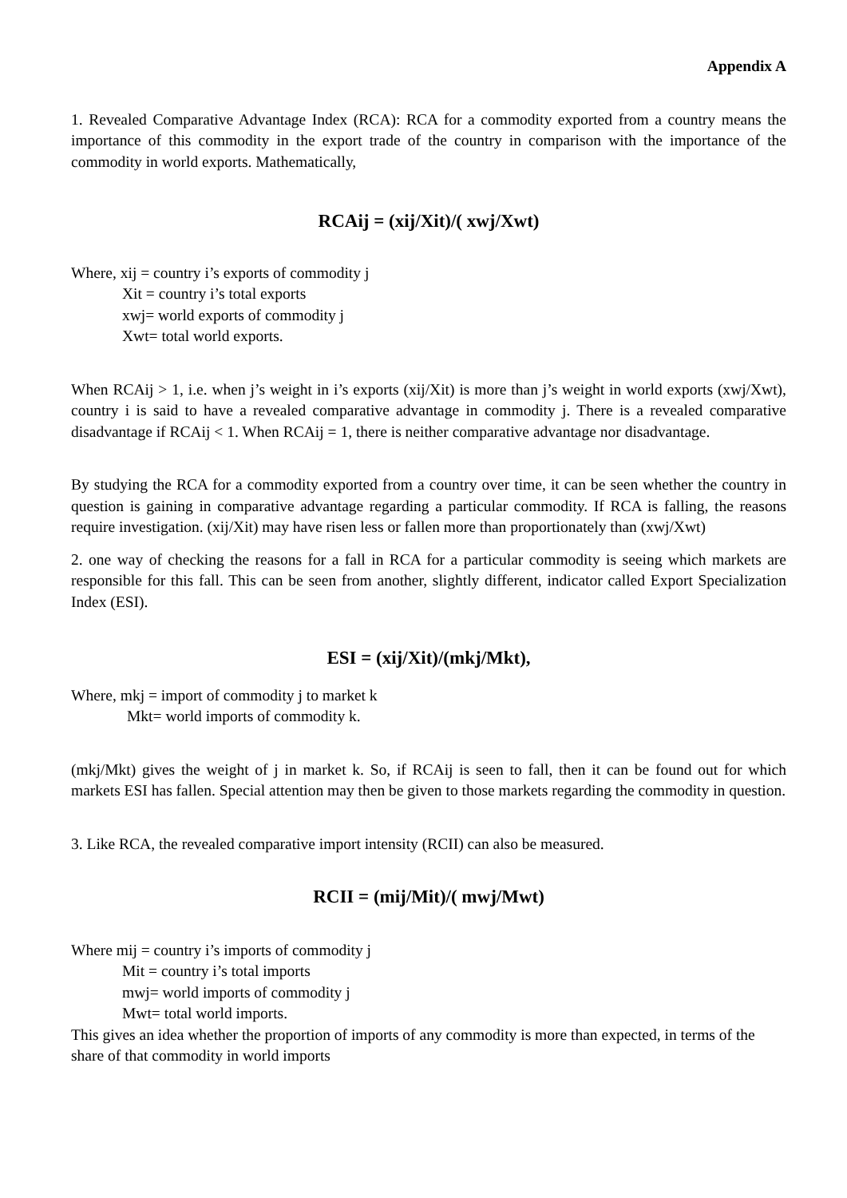Appendix A
1. Revealed Comparative Advantage Index (RCA): RCA for a commodity exported from a country means the importance of this commodity in the export trade of the country in comparison with the importance of the commodity in world exports. Mathematically,
RCAij = (xij/Xit)/( xwj/Xwt)
Where, xij = country i’s exports of commodity j
Xit = country i’s total exports
xwj= world exports of commodity j
Xwt= total world exports.
When RCAij > 1, i.e. when j’s weight in i’s exports (xij/Xit) is more than j’s weight in world exports (xwj/Xwt), country i is said to have a revealed comparative advantage in commodity j. There is a revealed comparative disadvantage if RCAij < 1. When RCAij = 1, there is neither comparative advantage nor disadvantage.
By studying the RCA for a commodity exported from a country over time, it can be seen whether the country in question is gaining in comparative advantage regarding a particular commodity. If RCA is falling, the reasons require investigation. (xij/Xit) may have risen less or fallen more than proportionately than (xwj/Xwt)
2. one way of checking the reasons for a fall in RCA for a particular commodity is seeing which markets are responsible for this fall. This can be seen from another, slightly different, indicator called Export Specialization Index (ESI).
ESI = (xij/Xit)/(mkj/Mkt),
Where, mkj = import of commodity j to market k
Mkt= world imports of commodity k.
(mkj/Mkt) gives the weight of j in market k. So, if RCAij is seen to fall, then it can be found out for which markets ESI has fallen. Special attention may then be given to those markets regarding the commodity in question.
3. Like RCA, the revealed comparative import intensity (RCII) can also be measured.
RCII = (mij/Mit)/( mwj/Mwt)
Where mij = country i’s imports of commodity j
Mit = country i’s total imports
mwj= world imports of commodity j
Mwt= total world imports.
This gives an idea whether the proportion of imports of any commodity is more than expected, in terms of the share of that commodity in world imports